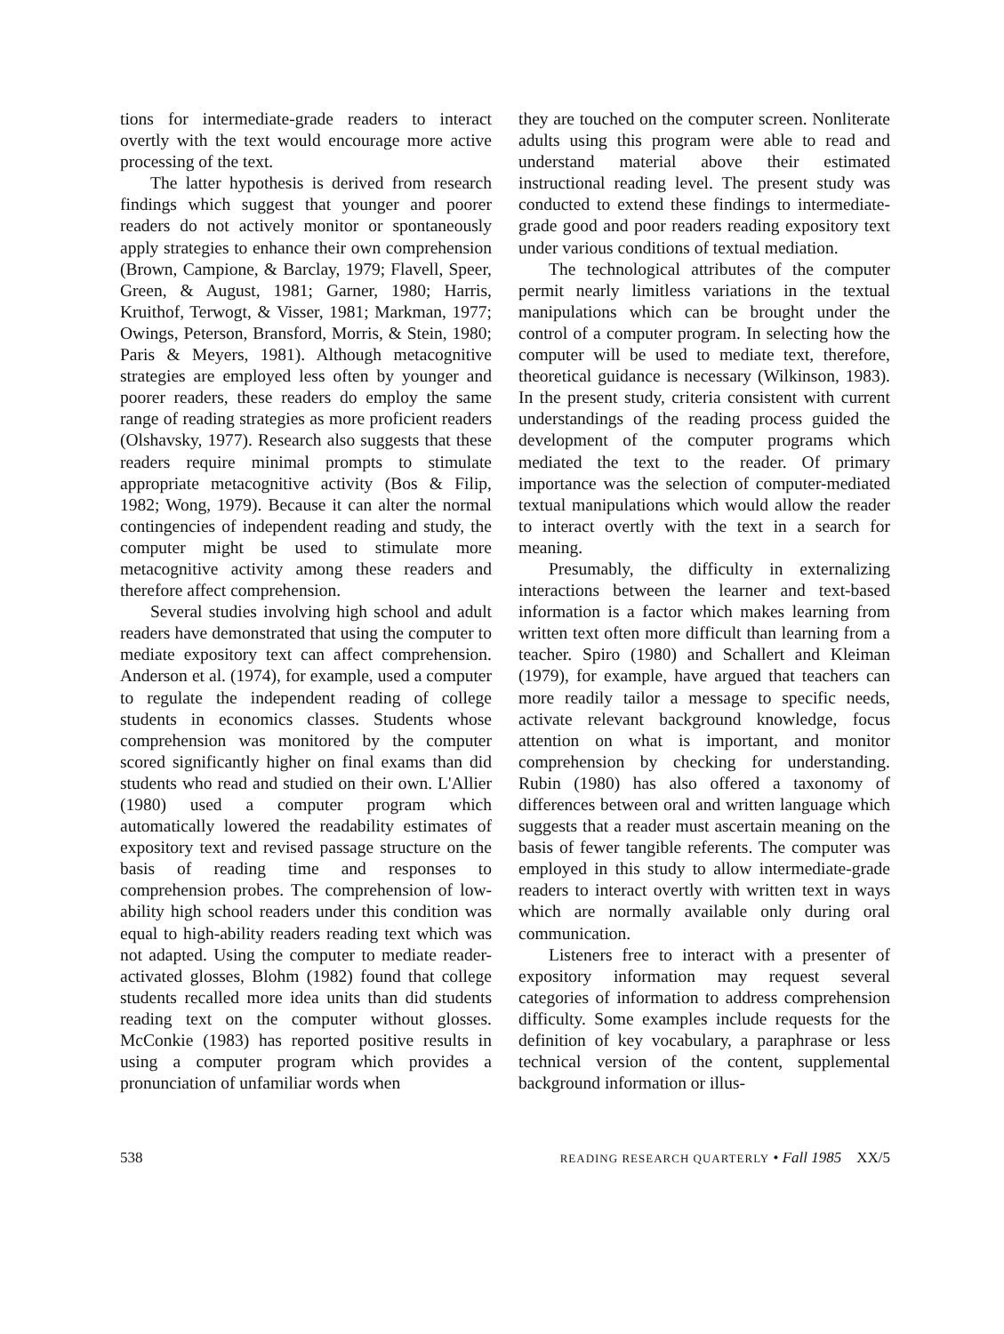tions for intermediate-grade readers to interact overtly with the text would encourage more active processing of the text.
The latter hypothesis is derived from research findings which suggest that younger and poorer readers do not actively monitor or spontaneously apply strategies to enhance their own comprehension (Brown, Campione, & Barclay, 1979; Flavell, Speer, Green, & August, 1981; Garner, 1980; Harris, Kruithof, Terwogt, & Visser, 1981; Markman, 1977; Owings, Peterson, Bransford, Morris, & Stein, 1980; Paris & Meyers, 1981). Although metacognitive strategies are employed less often by younger and poorer readers, these readers do employ the same range of reading strategies as more proficient readers (Olshavsky, 1977). Research also suggests that these readers require minimal prompts to stimulate appropriate metacognitive activity (Bos & Filip, 1982; Wong, 1979). Because it can alter the normal contingencies of independent reading and study, the computer might be used to stimulate more metacognitive activity among these readers and therefore affect comprehension.
Several studies involving high school and adult readers have demonstrated that using the computer to mediate expository text can affect comprehension. Anderson et al. (1974), for example, used a computer to regulate the independent reading of college students in economics classes. Students whose comprehension was monitored by the computer scored significantly higher on final exams than did students who read and studied on their own. L'Allier (1980) used a computer program which automatically lowered the readability estimates of expository text and revised passage structure on the basis of reading time and responses to comprehension probes. The comprehension of low-ability high school readers under this condition was equal to high-ability readers reading text which was not adapted. Using the computer to mediate reader-activated glosses, Blohm (1982) found that college students recalled more idea units than did students reading text on the computer without glosses. McConkie (1983) has reported positive results in using a computer program which provides a pronunciation of unfamiliar words when
they are touched on the computer screen. Nonliterate adults using this program were able to read and understand material above their estimated instructional reading level. The present study was conducted to extend these findings to intermediate-grade good and poor readers reading expository text under various conditions of textual mediation.
The technological attributes of the computer permit nearly limitless variations in the textual manipulations which can be brought under the control of a computer program. In selecting how the computer will be used to mediate text, therefore, theoretical guidance is necessary (Wilkinson, 1983). In the present study, criteria consistent with current understandings of the reading process guided the development of the computer programs which mediated the text to the reader. Of primary importance was the selection of computer-mediated textual manipulations which would allow the reader to interact overtly with the text in a search for meaning.
Presumably, the difficulty in externalizing interactions between the learner and text-based information is a factor which makes learning from written text often more difficult than learning from a teacher. Spiro (1980) and Schallert and Kleiman (1979), for example, have argued that teachers can more readily tailor a message to specific needs, activate relevant background knowledge, focus attention on what is important, and monitor comprehension by checking for understanding. Rubin (1980) has also offered a taxonomy of differences between oral and written language which suggests that a reader must ascertain meaning on the basis of fewer tangible referents. The computer was employed in this study to allow intermediate-grade readers to interact overtly with written text in ways which are normally available only during oral communication.
Listeners free to interact with a presenter of expository information may request several categories of information to address comprehension difficulty. Some examples include requests for the definition of key vocabulary, a paraphrase or less technical version of the content, supplemental background information or illus-
538 READING RESEARCH QUARTERLY • Fall 1985 XX/5